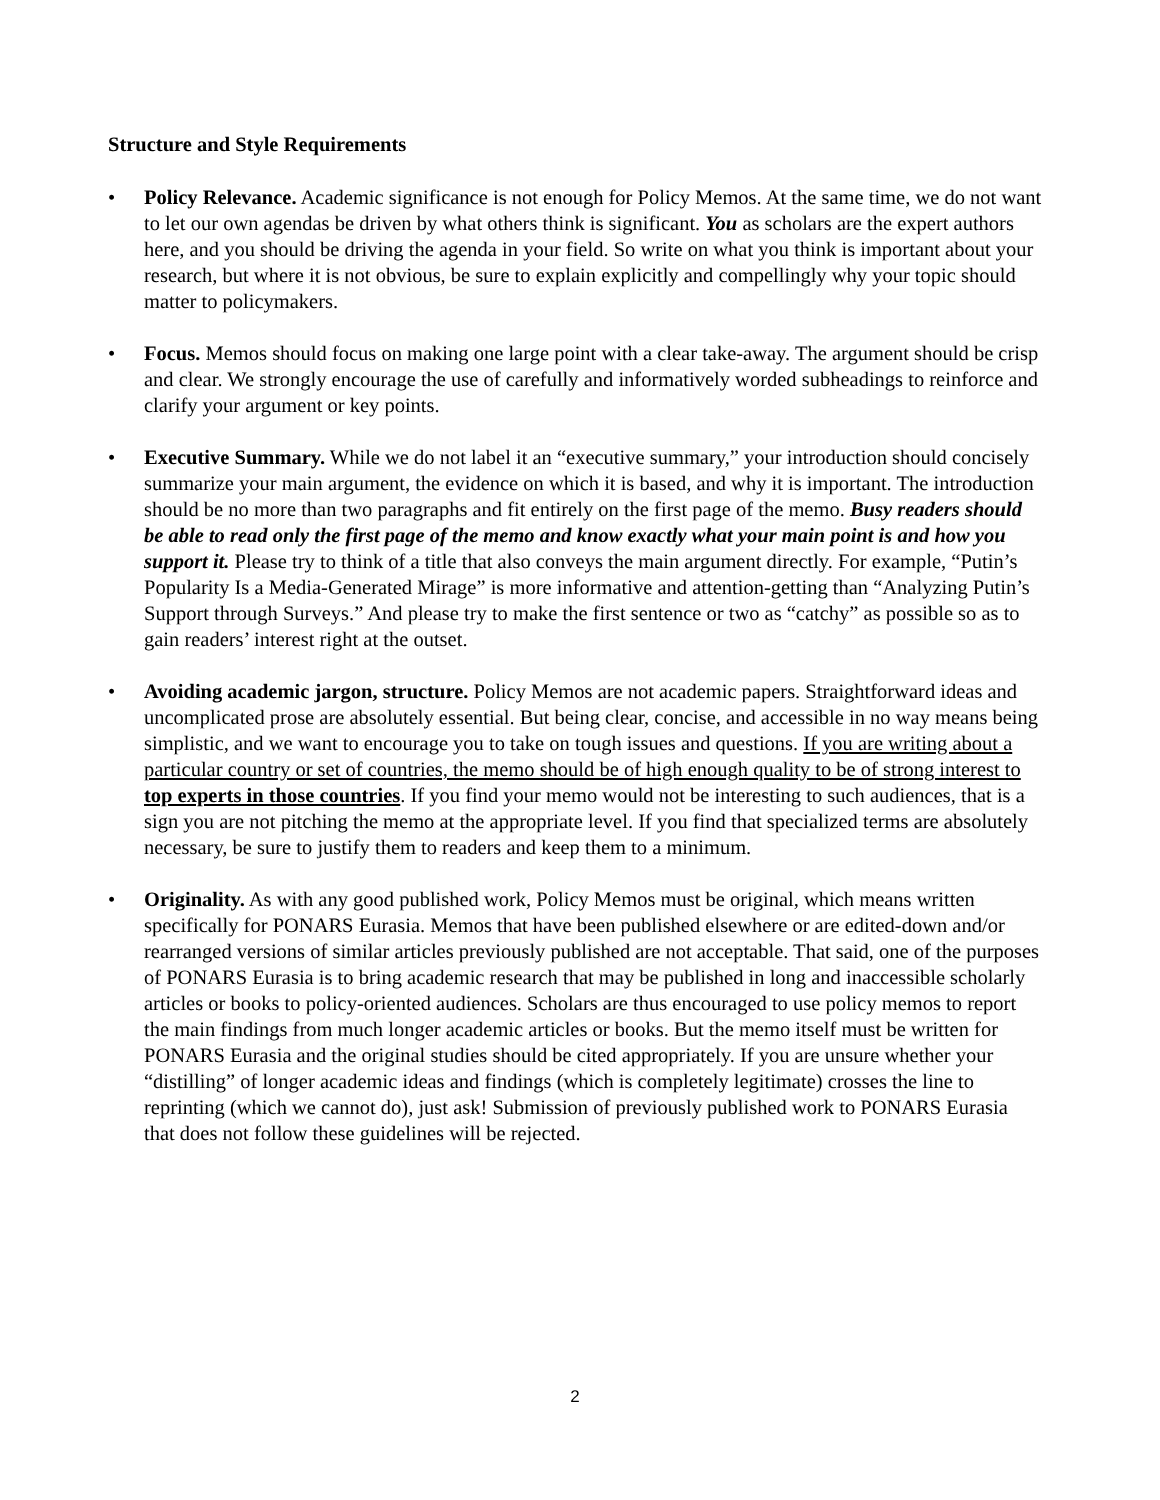Structure and Style Requirements
• Policy Relevance. Academic significance is not enough for Policy Memos. At the same time, we do not want to let our own agendas be driven by what others think is significant. You as scholars are the expert authors here, and you should be driving the agenda in your field. So write on what you think is important about your research, but where it is not obvious, be sure to explain explicitly and compellingly why your topic should matter to policymakers.
• Focus. Memos should focus on making one large point with a clear take-away. The argument should be crisp and clear. We strongly encourage the use of carefully and informatively worded subheadings to reinforce and clarify your argument or key points.
• Executive Summary. While we do not label it an “executive summary,” your introduction should concisely summarize your main argument, the evidence on which it is based, and why it is important. The introduction should be no more than two paragraphs and fit entirely on the first page of the memo. Busy readers should be able to read only the first page of the memo and know exactly what your main point is and how you support it. Please try to think of a title that also conveys the main argument directly. For example, “Putin’s Popularity Is a Media-Generated Mirage” is more informative and attention-getting than “Analyzing Putin’s Support through Surveys.” And please try to make the first sentence or two as “catchy” as possible so as to gain readers’ interest right at the outset.
• Avoiding academic jargon, structure. Policy Memos are not academic papers. Straightforward ideas and uncomplicated prose are absolutely essential. But being clear, concise, and accessible in no way means being simplistic, and we want to encourage you to take on tough issues and questions. If you are writing about a particular country or set of countries, the memo should be of high enough quality to be of strong interest to top experts in those countries. If you find your memo would not be interesting to such audiences, that is a sign you are not pitching the memo at the appropriate level. If you find that specialized terms are absolutely necessary, be sure to justify them to readers and keep them to a minimum.
• Originality. As with any good published work, Policy Memos must be original, which means written specifically for PONARS Eurasia. Memos that have been published elsewhere or are edited-down and/or rearranged versions of similar articles previously published are not acceptable. That said, one of the purposes of PONARS Eurasia is to bring academic research that may be published in long and inaccessible scholarly articles or books to policy-oriented audiences. Scholars are thus encouraged to use policy memos to report the main findings from much longer academic articles or books. But the memo itself must be written for PONARS Eurasia and the original studies should be cited appropriately. If you are unsure whether your “distilling” of longer academic ideas and findings (which is completely legitimate) crosses the line to reprinting (which we cannot do), just ask! Submission of previously published work to PONARS Eurasia that does not follow these guidelines will be rejected.
2